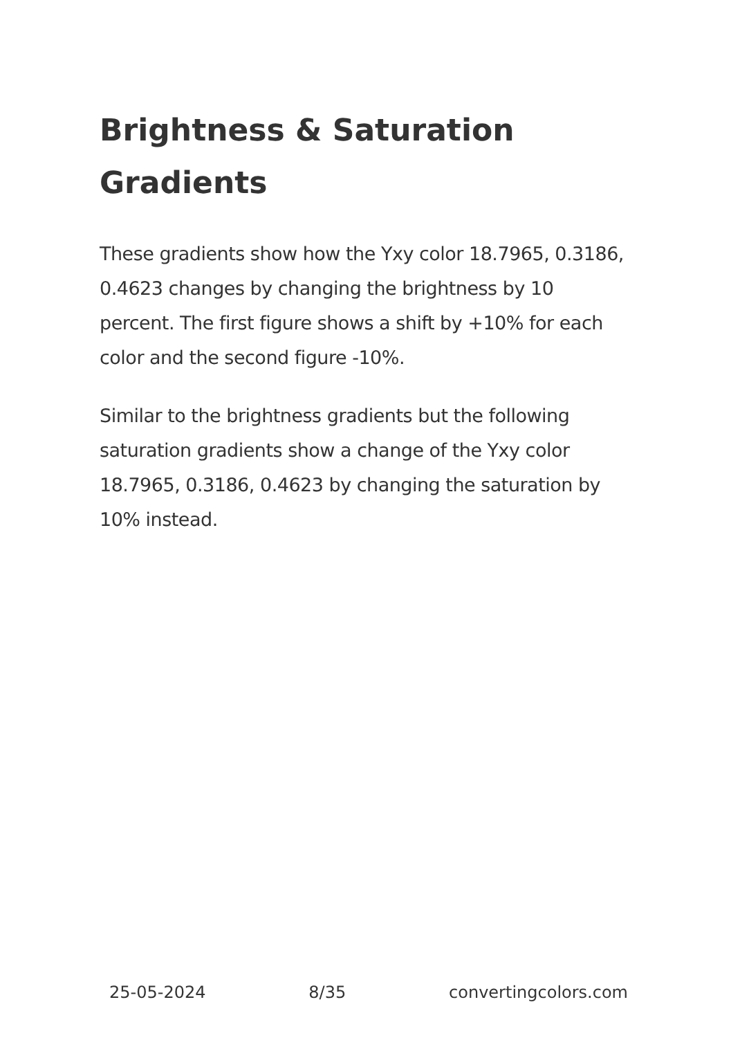Brightness & Saturation Gradients
These gradients show how the Yxy color 18.7965, 0.3186, 0.4623 changes by changing the brightness by 10 percent. The first figure shows a shift by +10% for each color and the second figure -10%.
Similar to the brightness gradients but the following saturation gradients show a change of the Yxy color 18.7965, 0.3186, 0.4623 by changing the saturation by 10% instead.
25-05-2024 8/35 convertingcolors.com